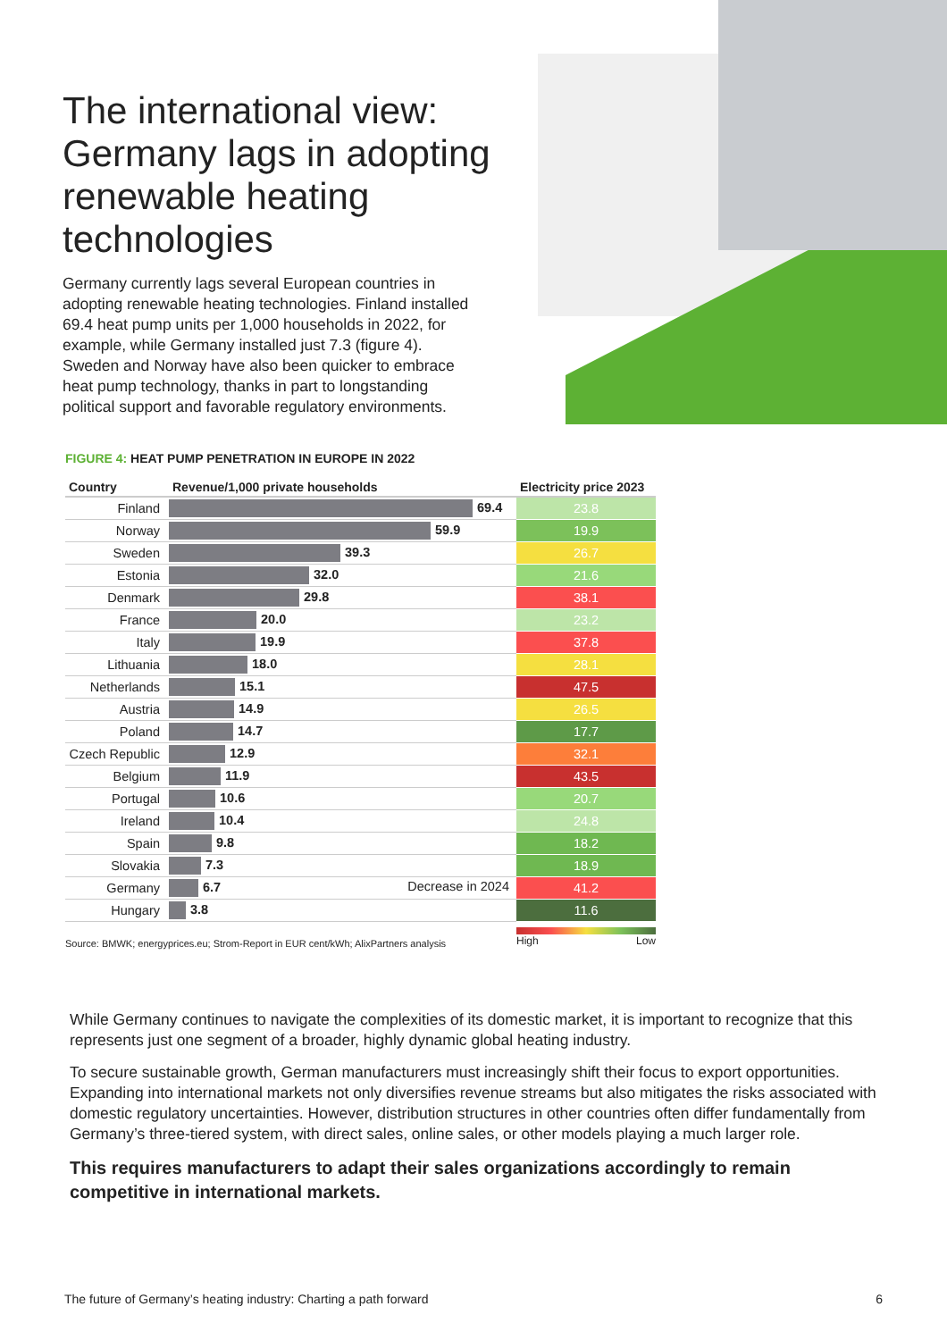The international view: Germany lags in adopting renewable heating technologies
Germany currently lags several European countries in adopting renewable heating technologies. Finland installed 69.4 heat pump units per 1,000 households in 2022, for example, while Germany installed just 7.3 (figure 4). Sweden and Norway have also been quicker to embrace heat pump technology, thanks in part to longstanding political support and favorable regulatory environments.
FIGURE 4: HEAT PUMP PENETRATION IN EUROPE IN 2022
| Country | Revenue/1,000 private households | Electricity price 2023 |
| --- | --- | --- |
| Finland | 69.4 | 23.8 |
| Norway | 59.9 | 19.9 |
| Sweden | 39.3 | 26.7 |
| Estonia | 32.0 | 21.6 |
| Denmark | 29.8 | 38.1 |
| France | 20.0 | 23.2 |
| Italy | 19.9 | 37.8 |
| Lithuania | 18.0 | 28.1 |
| Netherlands | 15.1 | 47.5 |
| Austria | 14.9 | 26.5 |
| Poland | 14.7 | 17.7 |
| Czech Republic | 12.9 | 32.1 |
| Belgium | 11.9 | 43.5 |
| Portugal | 10.6 | 20.7 |
| Ireland | 10.4 | 24.8 |
| Spain | 9.8 | 18.2 |
| Slovakia | 7.3 | 18.9 |
| Germany | 6.7 Decrease in 2024 | 41.2 |
| Hungary | 3.8 | 11.6 |
Source: BMWK; energyprices.eu; Strom-Report in EUR cent/kWh; AlixPartners analysis
High Low
While Germany continues to navigate the complexities of its domestic market, it is important to recognize that this represents just one segment of a broader, highly dynamic global heating industry.
To secure sustainable growth, German manufacturers must increasingly shift their focus to export opportunities. Expanding into international markets not only diversifies revenue streams but also mitigates the risks associated with domestic regulatory uncertainties. However, distribution structures in other countries often differ fundamentally from Germany’s three-tiered system, with direct sales, online sales, or other models playing a much larger role.
This requires manufacturers to adapt their sales organizations accordingly to remain competitive in international markets.
The future of Germany’s heating industry: Charting a path forward 6